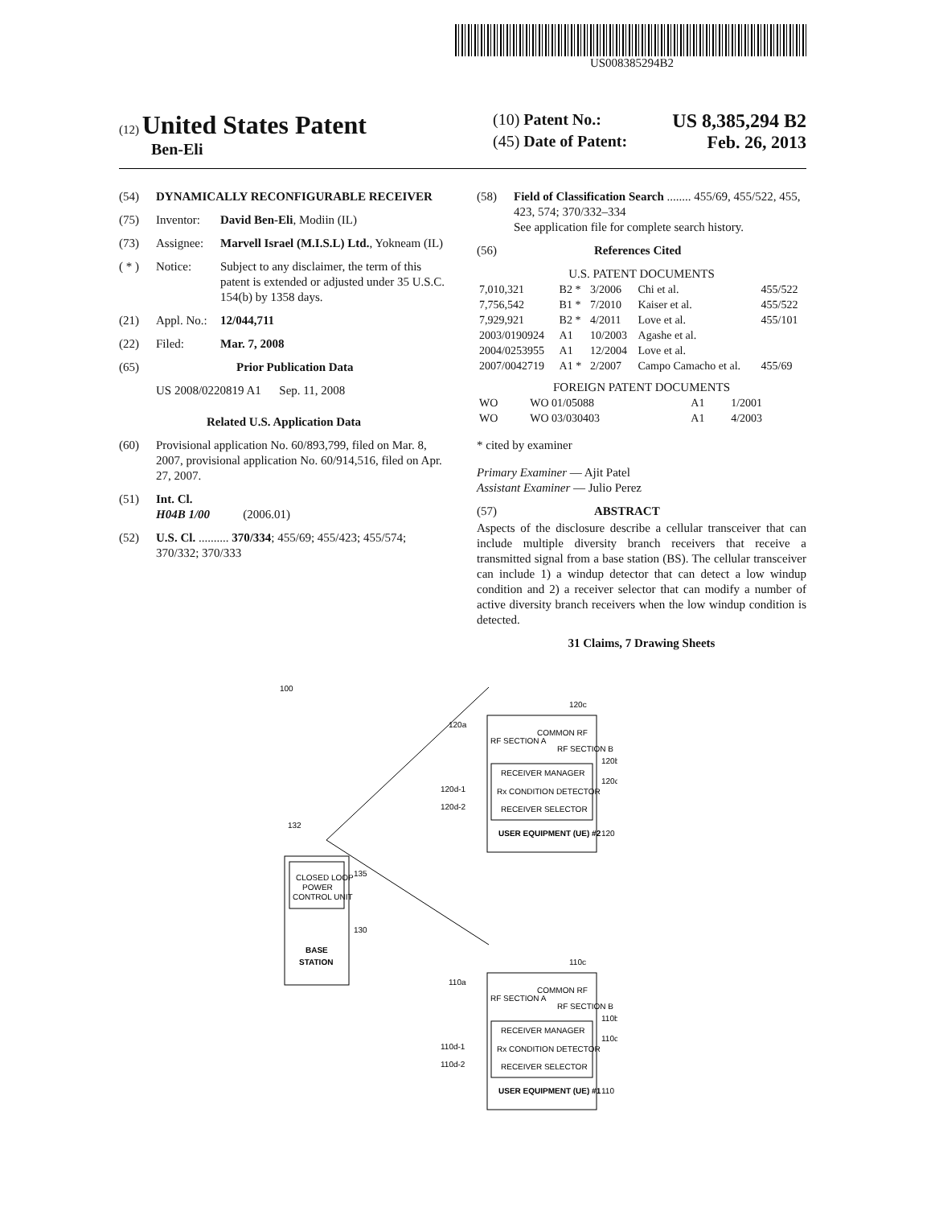US008385294B2
(12) United States Patent
Ben-Eli
(10) Patent No.: US 8,385,294 B2
(45) Date of Patent: Feb. 26, 2013
(54) DYNAMICALLY RECONFIGURABLE RECEIVER
(75) Inventor: David Ben-Eli, Modiin (IL)
(73) Assignee: Marvell Israel (M.I.S.L) Ltd., Yokneam (IL)
( * ) Notice: Subject to any disclaimer, the term of this patent is extended or adjusted under 35 U.S.C. 154(b) by 1358 days.
(21) Appl. No.: 12/044,711
(22) Filed: Mar. 7, 2008
(65) Prior Publication Data
US 2008/0220819 A1 Sep. 11, 2008
Related U.S. Application Data
(60) Provisional application No. 60/893,799, filed on Mar. 8, 2007, provisional application No. 60/914,516, filed on Apr. 27, 2007.
(51) Int. Cl.
H04B 1/00 (2006.01)
(52) U.S. Cl. .......... 370/334; 455/69; 455/423; 455/574; 370/332; 370/333
(58) Field of Classification Search ........ 455/69, 455/522, 455, 423, 574; 370/332–334
See application file for complete search history.
(56) References Cited
U.S. PATENT DOCUMENTS
| 7,010,321 | B2 * | 3/2006 | Chi et al. | 455/522 |
| 7,756,542 | B1 * | 7/2010 | Kaiser et al. | 455/522 |
| 7,929,921 | B2 * | 4/2011 | Love et al. | 455/101 |
| 2003/0190924 | A1 | 10/2003 | Agashe et al. | |
| 2004/0253955 | A1 | 12/2004 | Love et al. | |
| 2007/0042719 | A1 * | 2/2007 | Campo Camacho et al. | 455/69 |
FOREIGN PATENT DOCUMENTS
| WO | WO 01/05088 | A1 | 1/2001 |
| WO | WO 03/030403 | A1 | 4/2003 |
* cited by examiner
Primary Examiner — Ajit Patel
Assistant Examiner — Julio Perez
(57) ABSTRACT
Aspects of the disclosure describe a cellular transceiver that can include multiple diversity branch receivers that receive a transmitted signal from a base station (BS). The cellular transceiver can include 1) a windup detector that can detect a low windup condition and 2) a receiver selector that can modify a number of active diversity branch receivers when the low windup condition is detected.
31 Claims, 7 Drawing Sheets
100
CLOSED LOOP
POWER
CONTROL UNIT
BASE
STATION
RF SECTION A
COMMON RF
RF SECTION B
RECEIVER MANAGER
Rx CONDITION DETECTOR
RECEIVER SELECTOR
USER EQUIPMENT (UE) #2
RF SECTION A
COMMON RF
RF SECTION B
RECEIVER MANAGER
Rx CONDITION DETECTOR
RECEIVER SELECTOR
USER EQUIPMENT (UE) #1
132
135
130
120a
120c
120b
120d
120d-1
120d-2
120
110a
110c
110b
110d
110d-1
110d-2
110